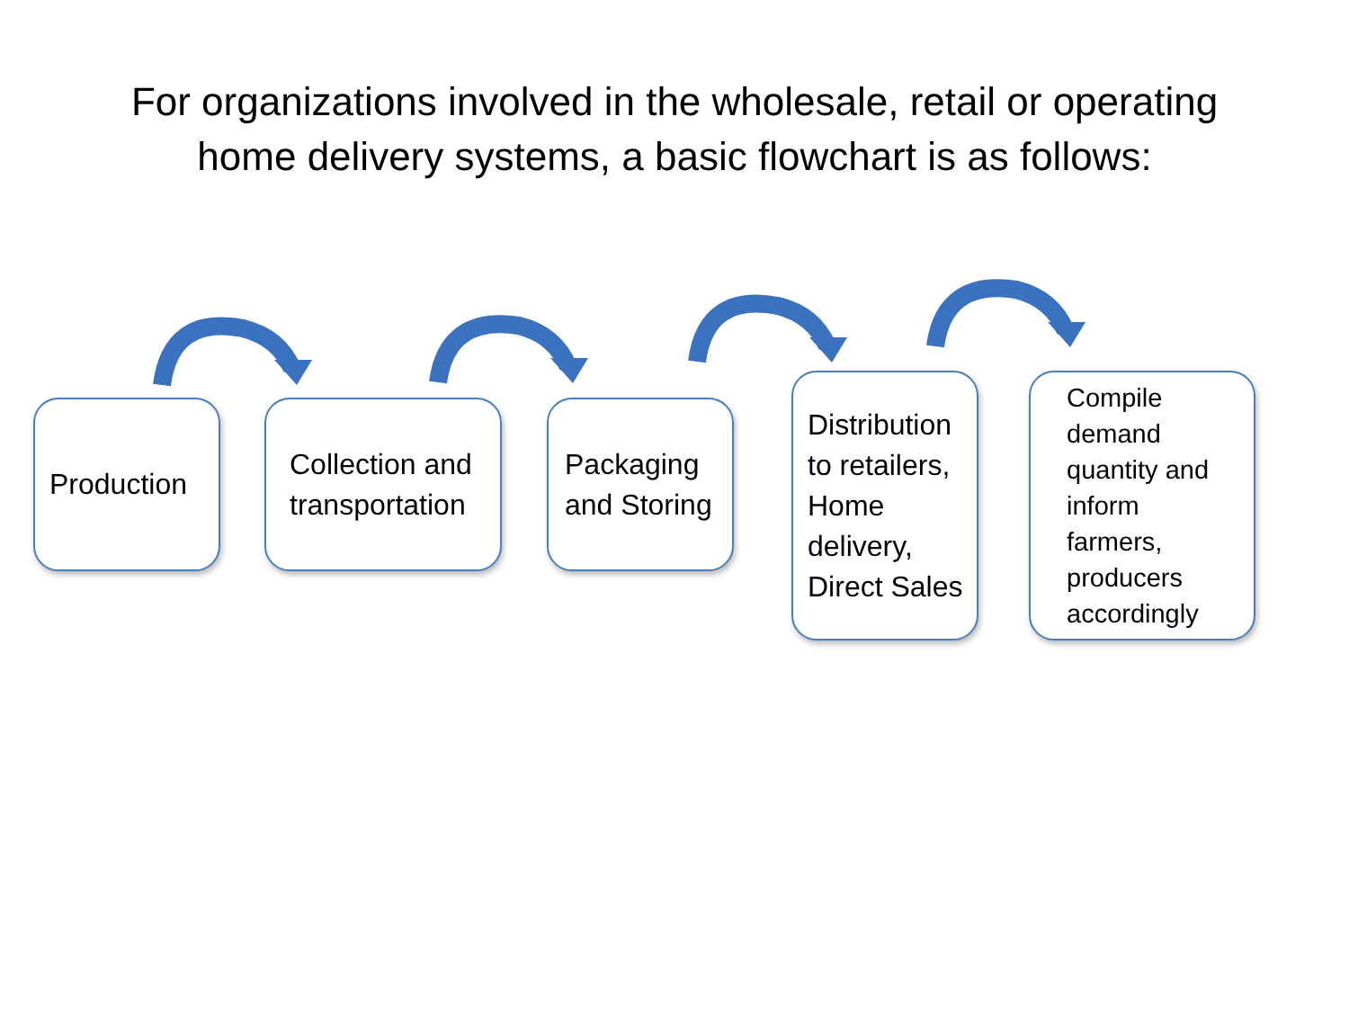For organizations involved in the wholesale, retail or operating
home delivery systems, a basic flowchart is as follows:
Production
Collection and
transportation
Packaging
and Storing
Distribution
to retailers,
Home
delivery,
Direct Sales
Compile
demand
quantity and
inform
farmers,
producers
accordingly